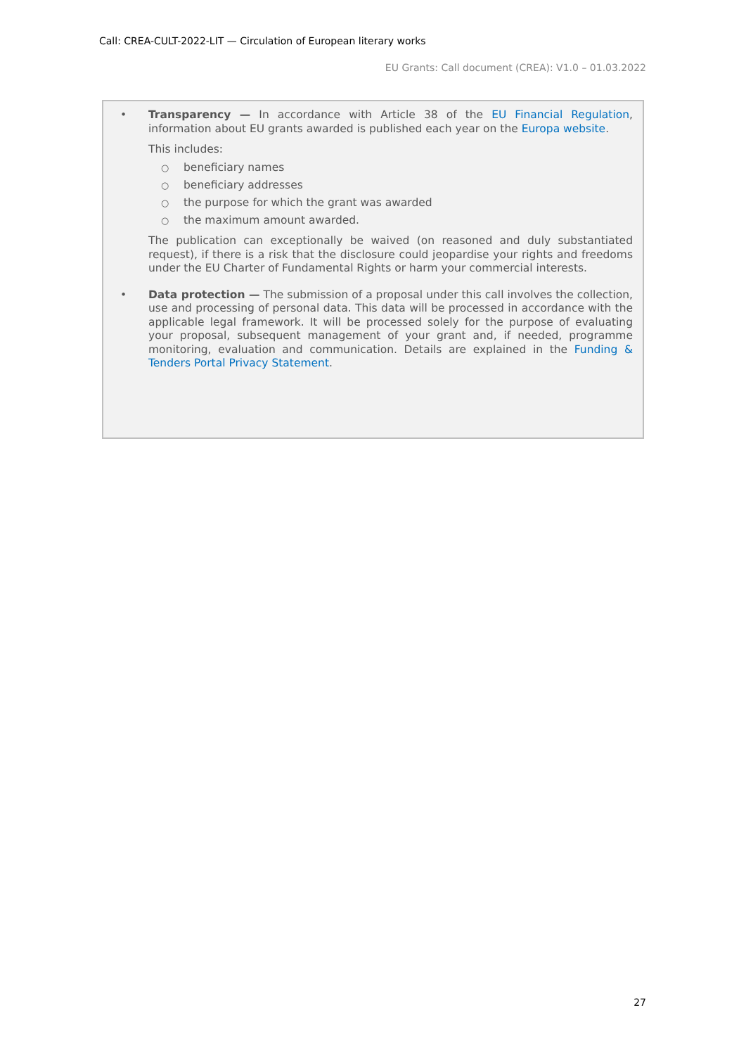Call: CREA-CULT-2022-LIT — Circulation of European literary works
EU Grants: Call document (CREA): V1.0 – 01.03.2022
• Transparency — In accordance with Article 38 of the EU Financial Regulation, information about EU grants awarded is published each year on the Europa website.
This includes:
○ beneficiary names
○ beneficiary addresses
○ the purpose for which the grant was awarded
○ the maximum amount awarded.
The publication can exceptionally be waived (on reasoned and duly substantiated request), if there is a risk that the disclosure could jeopardise your rights and freedoms under the EU Charter of Fundamental Rights or harm your commercial interests.
• Data protection — The submission of a proposal under this call involves the collection, use and processing of personal data. This data will be processed in accordance with the applicable legal framework. It will be processed solely for the purpose of evaluating your proposal, subsequent management of your grant and, if needed, programme monitoring, evaluation and communication. Details are explained in the Funding & Tenders Portal Privacy Statement.
27